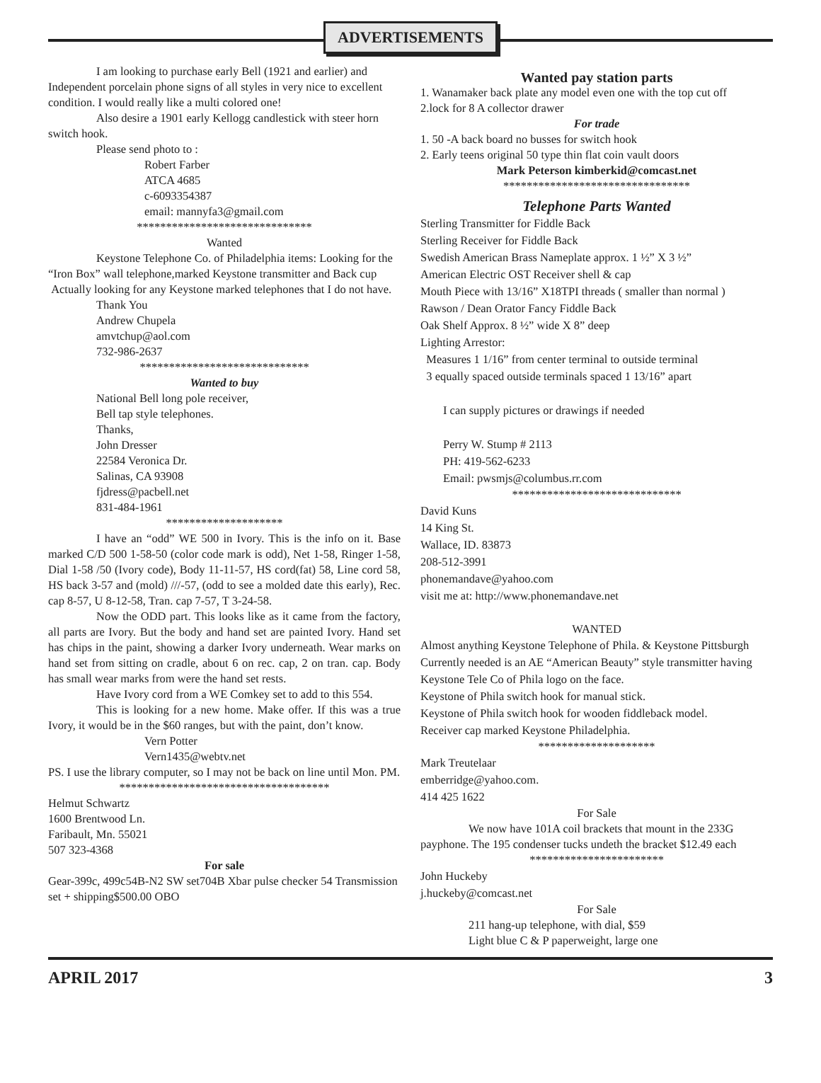ADVERTISEMENTS
I am looking to purchase early Bell (1921 and earlier) and Independent porcelain phone signs of all styles in very nice to excellent condition. I would really like a multi colored one!
Also desire a 1901 early Kellogg candlestick with steer horn switch hook.
Please send photo to :
Robert Farber
ATCA 4685
c-6093354387
email: mannyfa3@gmail.com
******************************
Wanted
Keystone Telephone Co. of Philadelphia items: Looking for the “Iron Box” wall telephone,marked Keystone transmitter and Back cup
Actually looking for any Keystone marked telephones that I do not have.
Thank You
Andrew Chupela
amvtchup@aol.com
732-986-2637
*****************************
Wanted to buy
National Bell long pole receiver,
Bell tap style telephones.
Thanks,
John Dresser
22584 Veronica Dr.
Salinas, CA 93908
fjdress@pacbell.net
831-484-1961
********************
I have an “odd” WE 500 in Ivory. This is the info on it. Base marked C/D 500 1-58-50 (color code mark is odd), Net 1-58, Ringer 1-58, Dial 1-58 /50 (Ivory code), Body 11-11-57, HS cord(fat) 58, Line cord 58, HS back 3-57 and (mold) ///-57, (odd to see a molded date this early), Rec. cap 8-57, U 8-12-58, Tran. cap 7-57, T 3-24-58.
Now the ODD part. This looks like as it came from the factory, all parts are Ivory. But the body and hand set are painted Ivory. Hand set has chips in the paint, showing a darker Ivory underneath. Wear marks on hand set from sitting on cradle, about 6 on rec. cap, 2 on tran. cap. Body has small wear marks from were the hand set rests.
Have Ivory cord from a WE Comkey set to add to this 554.
This is looking for a new home. Make offer. If this was a true Ivory, it would be in the $60 ranges, but with the paint, don’t know.
Vern Potter
Vern1435@webtv.net
PS. I use the library computer, so I may not be back on line until Mon. PM.
************************************
Helmut Schwartz
1600 Brentwood Ln.
Faribault, Mn. 55021
507 323-4368
For sale
Gear-399c, 499c54B-N2 SW set704B Xbar pulse checker 54 Transmission set + shipping$500.00 OBO
Wanted pay station parts
1. Wanamaker back plate any model even one with the top cut off
2.lock for 8 A collector drawer
For trade
1. 50 -A back board no busses for switch hook
2. Early teens original 50 type thin flat coin vault doors
Mark Peterson kimberkid@comcast.net
********************************
Telephone Parts Wanted
Sterling Transmitter for Fiddle Back
Sterling Receiver for Fiddle Back
Swedish American Brass Nameplate approx. 1 ½” X 3 ½”
American Electric OST Receiver shell & cap
Mouth Piece with 13/16” X18TPI threads ( smaller than normal )
Rawson / Dean Orator Fancy Fiddle Back
Oak Shelf Approx. 8 ½” wide X 8” deep
Lighting Arrestor:
Measures 1 1/16” from center terminal to outside terminal
3 equally spaced outside terminals spaced 1 13/16” apart
I can supply pictures or drawings if needed
Perry W. Stump # 2113
PH: 419-562-6233
Email: pwsmjs@columbus.rr.com
*****************************
David Kuns
14 King St.
Wallace, ID. 83873
208-512-3991
phonemandave@yahoo.com
visit me at: http://www.phonemandave.net
WANTED
Almost anything Keystone Telephone of Phila. & Keystone Pittsburgh
Currently needed is an AE “American Beauty” style transmitter having Keystone Tele Co of Phila logo on the face.
Keystone of Phila switch hook for manual stick.
Keystone of Phila switch hook for wooden fiddleback model.
Receiver cap marked Keystone Philadelphia.
********************
Mark Treutelaar
emberridge@yahoo.com.
414 425 1622
For Sale
We now have 101A coil brackets that mount in the 233G payphone. The 195 condenser tucks undeth the bracket $12.49 each
***********************
John Huckeby
j.huckeby@comcast.net
For Sale
211 hang-up telephone, with dial, $59
Light blue C & P paperweight, large one
APRIL 2017 3